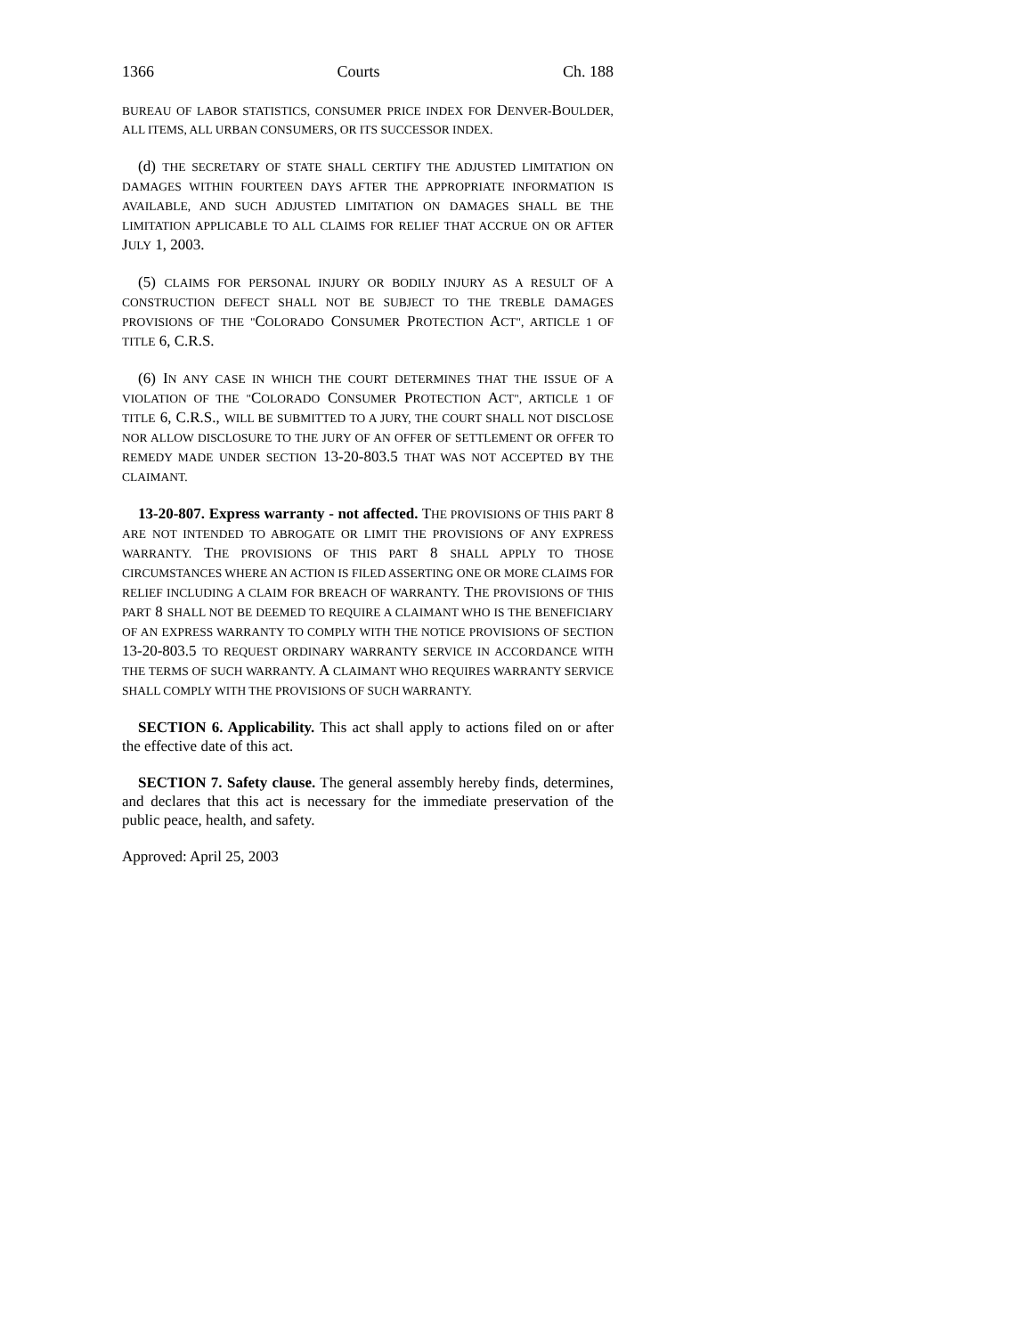1366 Courts Ch. 188
BUREAU OF LABOR STATISTICS, CONSUMER PRICE INDEX FOR DENVER-BOULDER, ALL ITEMS, ALL URBAN CONSUMERS, OR ITS SUCCESSOR INDEX.
(d) THE SECRETARY OF STATE SHALL CERTIFY THE ADJUSTED LIMITATION ON DAMAGES WITHIN FOURTEEN DAYS AFTER THE APPROPRIATE INFORMATION IS AVAILABLE, AND SUCH ADJUSTED LIMITATION ON DAMAGES SHALL BE THE LIMITATION APPLICABLE TO ALL CLAIMS FOR RELIEF THAT ACCRUE ON OR AFTER JULY 1, 2003.
(5) CLAIMS FOR PERSONAL INJURY OR BODILY INJURY AS A RESULT OF A CONSTRUCTION DEFECT SHALL NOT BE SUBJECT TO THE TREBLE DAMAGES PROVISIONS OF THE "COLORADO CONSUMER PROTECTION ACT", ARTICLE 1 OF TITLE 6, C.R.S.
(6) IN ANY CASE IN WHICH THE COURT DETERMINES THAT THE ISSUE OF A VIOLATION OF THE "COLORADO CONSUMER PROTECTION ACT", ARTICLE 1 OF TITLE 6, C.R.S., WILL BE SUBMITTED TO A JURY, THE COURT SHALL NOT DISCLOSE NOR ALLOW DISCLOSURE TO THE JURY OF AN OFFER OF SETTLEMENT OR OFFER TO REMEDY MADE UNDER SECTION 13-20-803.5 THAT WAS NOT ACCEPTED BY THE CLAIMANT.
13-20-807. Express warranty - not affected. THE PROVISIONS OF THIS PART 8 ARE NOT INTENDED TO ABROGATE OR LIMIT THE PROVISIONS OF ANY EXPRESS WARRANTY. THE PROVISIONS OF THIS PART 8 SHALL APPLY TO THOSE CIRCUMSTANCES WHERE AN ACTION IS FILED ASSERTING ONE OR MORE CLAIMS FOR RELIEF INCLUDING A CLAIM FOR BREACH OF WARRANTY. THE PROVISIONS OF THIS PART 8 SHALL NOT BE DEEMED TO REQUIRE A CLAIMANT WHO IS THE BENEFICIARY OF AN EXPRESS WARRANTY TO COMPLY WITH THE NOTICE PROVISIONS OF SECTION 13-20-803.5 TO REQUEST ORDINARY WARRANTY SERVICE IN ACCORDANCE WITH THE TERMS OF SUCH WARRANTY. A CLAIMANT WHO REQUIRES WARRANTY SERVICE SHALL COMPLY WITH THE PROVISIONS OF SUCH WARRANTY.
SECTION 6. Applicability. This act shall apply to actions filed on or after the effective date of this act.
SECTION 7. Safety clause. The general assembly hereby finds, determines, and declares that this act is necessary for the immediate preservation of the public peace, health, and safety.
Approved: April 25, 2003